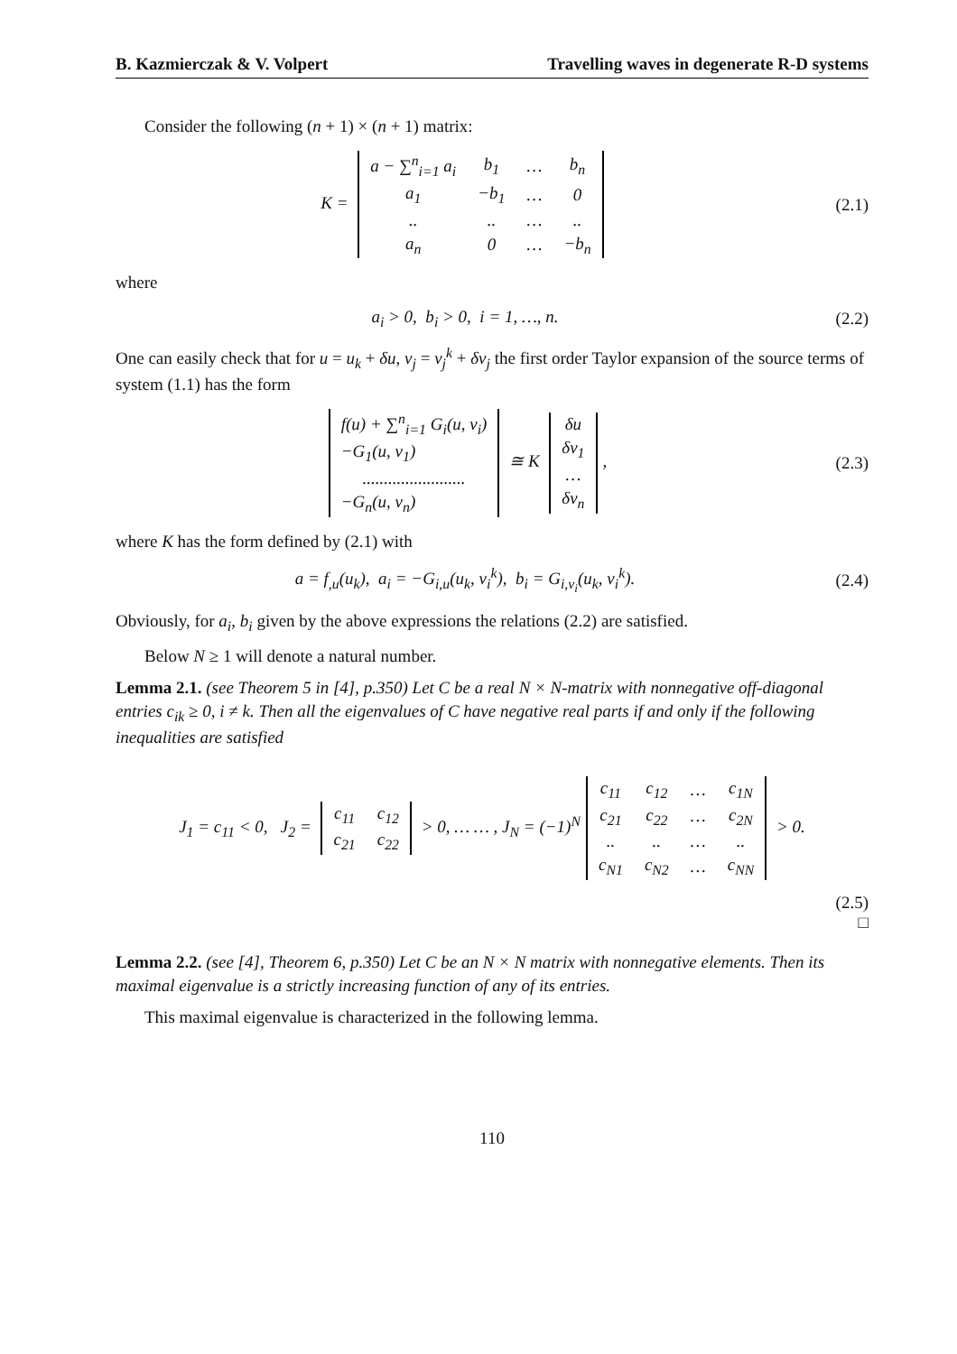B. Kazmierczak & V. Volpert Travelling waves in degenerate R-D systems
Consider the following (n + 1) × (n + 1) matrix:
K =
| a − ∑<sup>n</sup><sub>i=1</sub> a<sub>i</sub> | b<sub>1</sub> | … | b<sub>n</sub> |
| a<sub>1</sub> | −b<sub>1</sub> | … | 0 |
| .. | .. | … | .. |
| a<sub>n</sub> | 0 | … | −b<sub>n</sub> |
(2.1)
where
a<sub>i</sub> > 0, b<sub>i</sub> > 0, i = 1, …, n. (2.2)
One can easily check that for u = u<sub>k</sub> + δu, v<sub>j</sub> = v<sub>j</sub><sup>k</sup> + δv<sub>j</sub> the first order Taylor expansion of the source terms of system (1.1) has the form
| f(u) + ∑<sup>n</sup><sub>i=1</sub> G<sub>i</sub>(u, v<sub>i</sub>) |
| −G<sub>1</sub>(u, v<sub>1</sub>) |
| ........................ |
| −G<sub>n</sub>(u, v<sub>n</sub>) |
≅ K
| δu |
| δv<sub>1</sub> |
| … |
| δv<sub>n</sub> |
,
(2.3)
where K has the form defined by (2.1) with
a = f<sub>,u</sub>(u<sub>k</sub>), a<sub>i</sub> = −G<sub>i,u</sub>(u<sub>k</sub>, v<sub>i</sub><sup>k</sup>), b<sub>i</sub> = G<sub>i,v<sub>i</sub></sub>(u<sub>k</sub>, v<sub>i</sub><sup>k</sup>).
(2.4)
Obviously, for a<sub>i</sub>, b<sub>i</sub> given by the above expressions the relations (2.2) are satisfied.
Below N ≥ 1 will denote a natural number.
Lemma 2.1. (see Theorem 5 in [4], p.350) Let C be a real N × N-matrix with nonnegative off-diagonal entries c<sub>ik</sub> ≥ 0, i ≠ k. Then all the eigenvalues of C have negative real parts if and only if the following inequalities are satisfied
J<sub>1</sub> = c<sub>11</sub> < 0, J<sub>2</sub> =
| c<sub>11</sub> | c<sub>12</sub> |
| c<sub>21</sub> | c<sub>22</sub> |
> 0, … … , J<sub>N</sub> = (−1)<sup>N</sup>
| c<sub>11</sub> | c<sub>12</sub> | … | c<sub>1N</sub> |
| c<sub>21</sub> | c<sub>22</sub> | … | c<sub>2N</sub> |
| .. | .. | … | .. |
| c<sub>N1</sub> | c<sub>N2</sub> | … | c<sub>NN</sub> |
> 0.
(2.5)
□
Lemma 2.2. (see [4], Theorem 6, p.350) Let C be an N × N matrix with nonnegative elements. Then its maximal eigenvalue is a strictly increasing function of any of its entries.
This maximal eigenvalue is characterized in the following lemma.
110